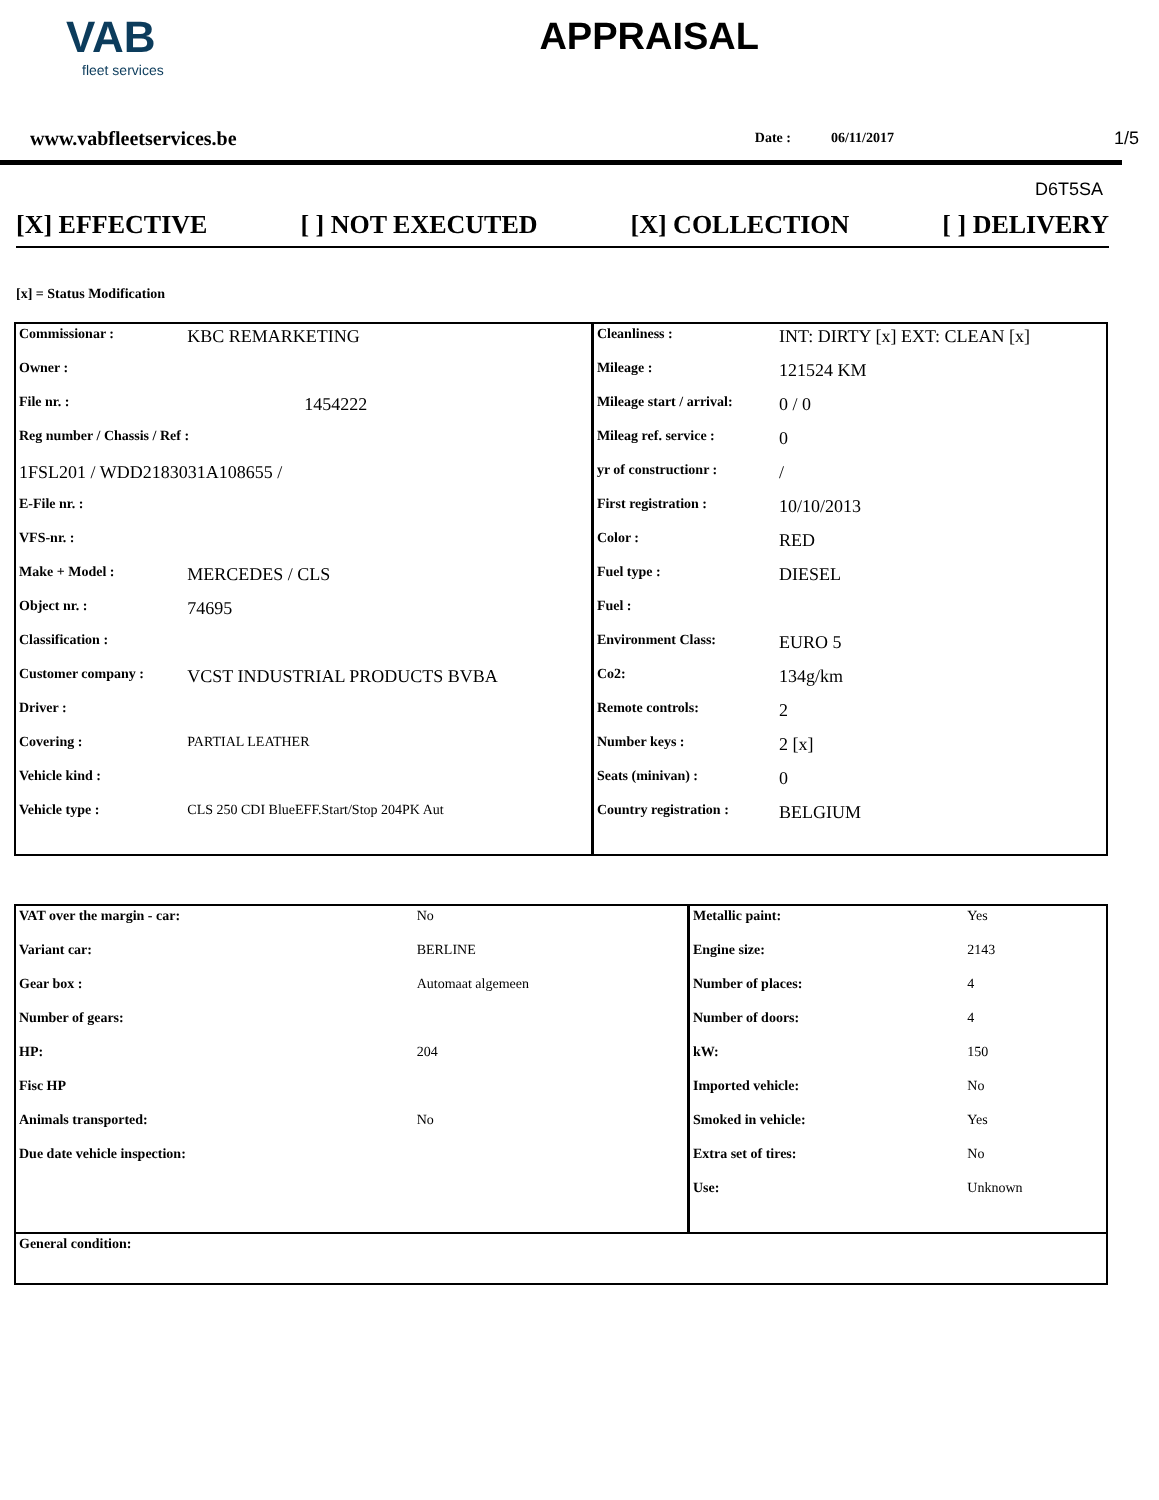VAB
fleet services
APPRAISAL
www.vabfleetservices.be Date : 06/11/2017 1/5
D6T5SA
[X] EFFECTIVE [ ] NOT EXECUTED [X] COLLECTION [ ] DELIVERY
[x] = Status Modification
| Commissionar : | KBC REMARKETING | Cleanliness : | INT: DIRTY [x] EXT: CLEAN [x] |
| Owner : | | Mileage : | 121524 KM |
| File nr. : | 1454222 | Mileage start / arrival: | 0 / 0 |
| Reg number / Chassis / Ref : | | Mileag ref. service : | 0 |
| 1FSL201 / WDD2183031A108655 / | | yr of constructionr : | / |
| E-File nr. : | | First registration : | 10/10/2013 |
| VFS-nr. : | | Color : | RED |
| Make + Model : | MERCEDES / CLS | Fuel type : | DIESEL |
| Object nr. : | 74695 | Fuel : | |
| Classification : | | Environment Class: | EURO 5 |
| Customer company : | VCST INDUSTRIAL PRODUCTS BVBA | Co2: | 134g/km |
| Driver : | | Remote controls: | 2 |
| Covering : | PARTIAL LEATHER | Number keys : | 2 [x] |
| Vehicle kind : | | Seats (minivan) : | 0 |
| Vehicle type : | CLS 250 CDI BlueEFF.Start/Stop 204PK Aut | Country registration : | BELGIUM |
| VAT over the margin - car: | No | Metallic paint: | Yes |
| Variant car: | BERLINE | Engine size: | 2143 |
| Gear box : | Automaat algemeen | Number of places: | 4 |
| Number of gears: | | Number of doors: | 4 |
| HP: | 204 | kW: | 150 |
| Fisc HP | | Imported vehicle: | No |
| Animals transported: | No | Smoked in vehicle: | Yes |
| Due date vehicle inspection: | | Extra set of tires: | No |
| | | Use: | Unknown |
| General condition: | | | |